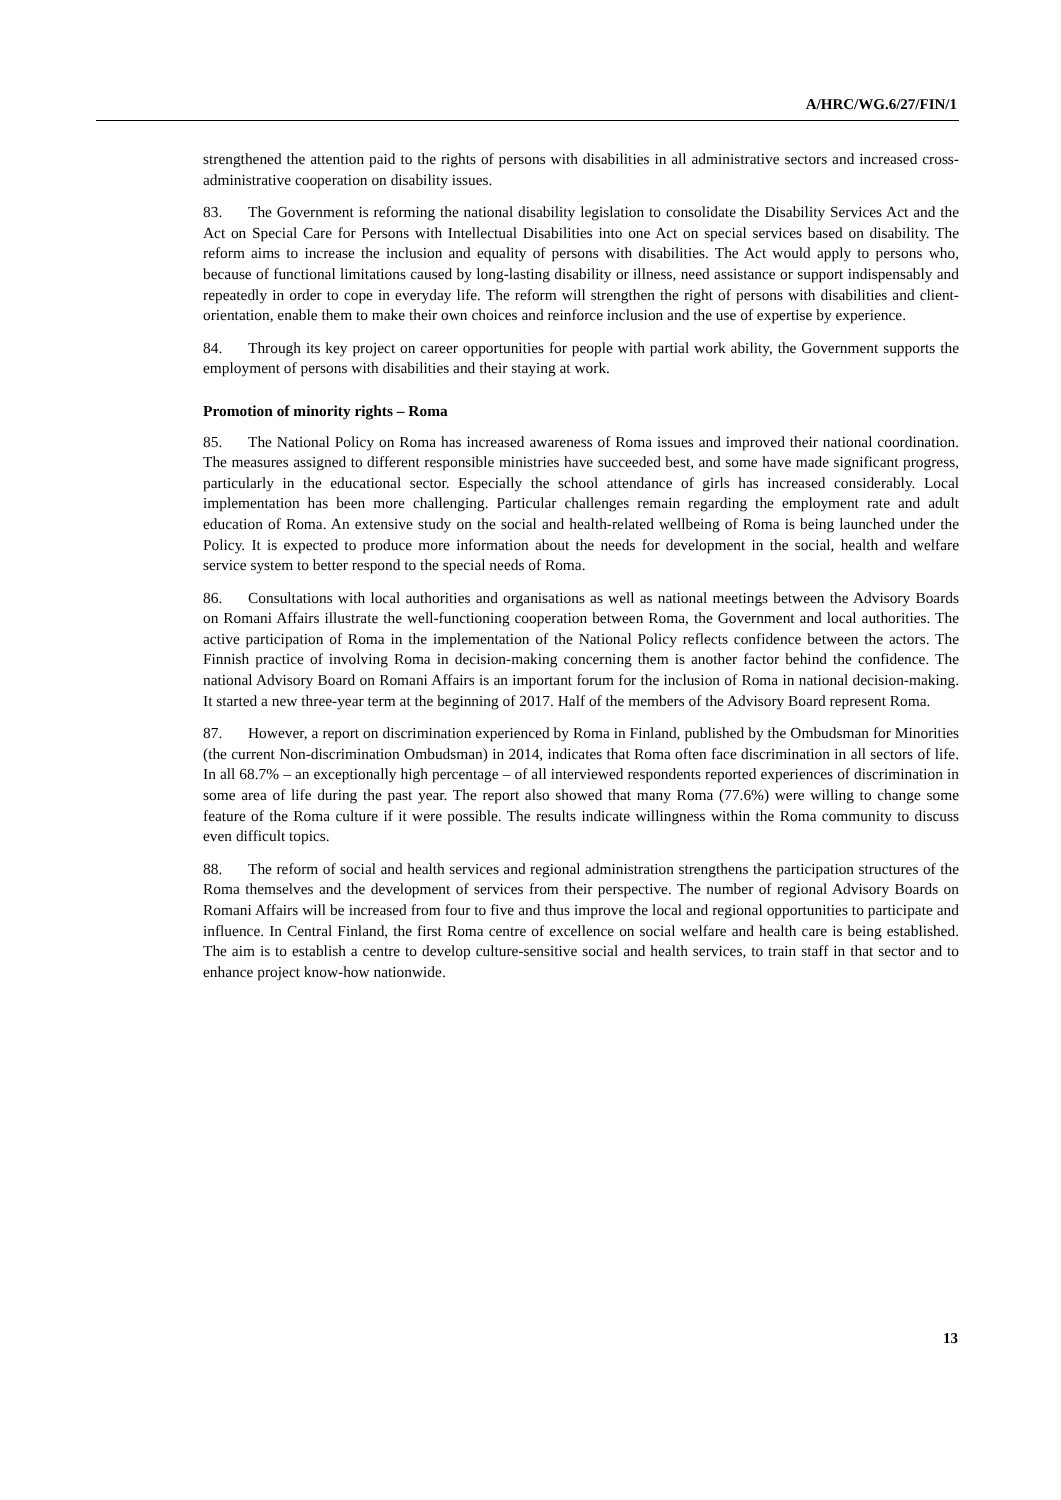A/HRC/WG.6/27/FIN/1
strengthened the attention paid to the rights of persons with disabilities in all administrative sectors and increased cross-administrative cooperation on disability issues.
83. The Government is reforming the national disability legislation to consolidate the Disability Services Act and the Act on Special Care for Persons with Intellectual Disabilities into one Act on special services based on disability. The reform aims to increase the inclusion and equality of persons with disabilities. The Act would apply to persons who, because of functional limitations caused by long-lasting disability or illness, need assistance or support indispensably and repeatedly in order to cope in everyday life. The reform will strengthen the right of persons with disabilities and client-orientation, enable them to make their own choices and reinforce inclusion and the use of expertise by experience.
84. Through its key project on career opportunities for people with partial work ability, the Government supports the employment of persons with disabilities and their staying at work.
Promotion of minority rights – Roma
85. The National Policy on Roma has increased awareness of Roma issues and improved their national coordination. The measures assigned to different responsible ministries have succeeded best, and some have made significant progress, particularly in the educational sector. Especially the school attendance of girls has increased considerably. Local implementation has been more challenging. Particular challenges remain regarding the employment rate and adult education of Roma. An extensive study on the social and health-related wellbeing of Roma is being launched under the Policy. It is expected to produce more information about the needs for development in the social, health and welfare service system to better respond to the special needs of Roma.
86. Consultations with local authorities and organisations as well as national meetings between the Advisory Boards on Romani Affairs illustrate the well-functioning cooperation between Roma, the Government and local authorities. The active participation of Roma in the implementation of the National Policy reflects confidence between the actors. The Finnish practice of involving Roma in decision-making concerning them is another factor behind the confidence. The national Advisory Board on Romani Affairs is an important forum for the inclusion of Roma in national decision-making. It started a new three-year term at the beginning of 2017. Half of the members of the Advisory Board represent Roma.
87. However, a report on discrimination experienced by Roma in Finland, published by the Ombudsman for Minorities (the current Non-discrimination Ombudsman) in 2014, indicates that Roma often face discrimination in all sectors of life. In all 68.7% – an exceptionally high percentage – of all interviewed respondents reported experiences of discrimination in some area of life during the past year. The report also showed that many Roma (77.6%) were willing to change some feature of the Roma culture if it were possible. The results indicate willingness within the Roma community to discuss even difficult topics.
88. The reform of social and health services and regional administration strengthens the participation structures of the Roma themselves and the development of services from their perspective. The number of regional Advisory Boards on Romani Affairs will be increased from four to five and thus improve the local and regional opportunities to participate and influence. In Central Finland, the first Roma centre of excellence on social welfare and health care is being established. The aim is to establish a centre to develop culture-sensitive social and health services, to train staff in that sector and to enhance project know-how nationwide.
13